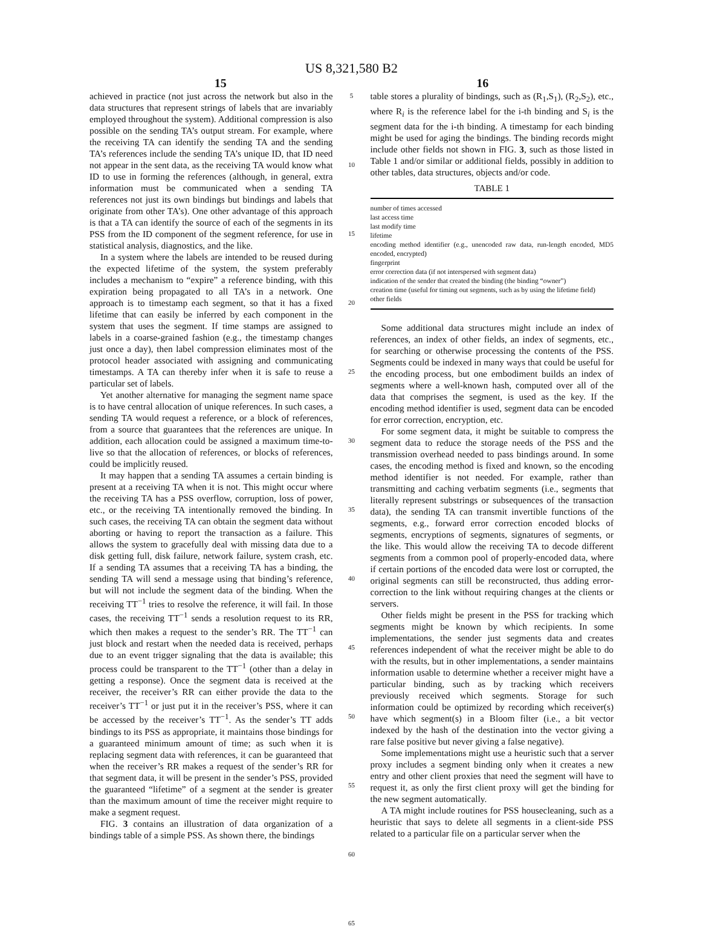US 8,321,580 B2
15 16
achieved in practice (not just across the network but also in the data structures that represent strings of labels that are invariably employed throughout the system). Additional compression is also possible on the sending TA’s output stream. For example, where the receiving TA can identify the sending TA and the sending TA’s references include the sending TA’s unique ID, that ID need not appear in the sent data, as the receiving TA would know what ID to use in forming the references (although, in general, extra information must be communicated when a sending TA references not just its own bindings but bindings and labels that originate from other TA’s). One other advantage of this approach is that a TA can identify the source of each of the segments in its PSS from the ID component of the segment reference, for use in statistical analysis, diagnostics, and the like.
In a system where the labels are intended to be reused during the expected lifetime of the system, the system preferably includes a mechanism to “expire” a reference binding, with this expiration being propagated to all TA’s in a network. One approach is to timestamp each segment, so that it has a fixed lifetime that can easily be inferred by each component in the system that uses the segment. If time stamps are assigned to labels in a coarse-grained fashion (e.g., the timestamp changes just once a day), then label compression eliminates most of the protocol header associated with assigning and communicating timestamps. A TA can thereby infer when it is safe to reuse a particular set of labels.
Yet another alternative for managing the segment name space is to have central allocation of unique references. In such cases, a sending TA would request a reference, or a block of references, from a source that guarantees that the references are unique. In addition, each allocation could be assigned a maximum time-to-live so that the allocation of references, or blocks of references, could be implicitly reused.
It may happen that a sending TA assumes a certain binding is present at a receiving TA when it is not. This might occur where the receiving TA has a PSS overflow, corruption, loss of power, etc., or the receiving TA intentionally removed the binding. In such cases, the receiving TA can obtain the segment data without aborting or having to report the transaction as a failure. This allows the system to gracefully deal with missing data due to a disk getting full, disk failure, network failure, system crash, etc. If a sending TA assumes that a receiving TA has a binding, the sending TA will send a message using that binding’s reference, but will not include the segment data of the binding. When the receiving TT<sup>−1</sup> tries to resolve the reference, it will fail. In those cases, the receiving TT<sup>−1</sup> sends a resolution request to its RR, which then makes a request to the sender’s RR. The TT<sup>−1</sup> can just block and restart when the needed data is received, perhaps due to an event trigger signaling that the data is available; this process could be transparent to the TT<sup>−1</sup> (other than a delay in getting a response). Once the segment data is received at the receiver, the receiver’s RR can either provide the data to the receiver’s TT<sup>−1</sup> or just put it in the receiver’s PSS, where it can be accessed by the receiver’s TT<sup>−1</sup>. As the sender’s TT adds bindings to its PSS as appropriate, it maintains those bindings for a guaranteed minimum amount of time; as such when it is replacing segment data with references, it can be guaranteed that when the receiver’s RR makes a request of the sender’s RR for that segment data, it will be present in the sender’s PSS, provided the guaranteed “lifetime” of a segment at the sender is greater than the maximum amount of time the receiver might require to make a segment request.
FIG. 3 contains an illustration of data organization of a bindings table of a simple PSS. As shown there, the bindings
5
10
15
20
25
30
35
40
45
50
55
60
65
table stores a plurality of bindings, such as (R<sub>1</sub>,S<sub>1</sub>), (R<sub>2</sub>,S<sub>2</sub>), etc., where R<sub>i</sub> is the reference label for the i-th binding and S<sub>i</sub> is the segment data for the i-th binding. A timestamp for each binding might be used for aging the bindings. The binding records might include other fields not shown in FIG. 3, such as those listed in Table 1 and/or similar or additional fields, possibly in addition to other tables, data structures, objects and/or code.
TABLE 1
| number of times accessed |
| last access time |
| last modify time |
| lifetime |
| encoding method identifier (e.g., unencoded raw data, run-length encoded, MD5 encoded, encrypted) |
| fingerprint |
| error correction data (if not interspersed with segment data) |
| indication of the sender that created the binding (the binding “owner”) |
| creation time (useful for timing out segments, such as by using the lifetime field) |
| other fields |
Some additional data structures might include an index of references, an index of other fields, an index of segments, etc., for searching or otherwise processing the contents of the PSS. Segments could be indexed in many ways that could be useful for the encoding process, but one embodiment builds an index of segments where a well-known hash, computed over all of the data that comprises the segment, is used as the key. If the encoding method identifier is used, segment data can be encoded for error correction, encryption, etc.
For some segment data, it might be suitable to compress the segment data to reduce the storage needs of the PSS and the transmission overhead needed to pass bindings around. In some cases, the encoding method is fixed and known, so the encoding method identifier is not needed. For example, rather than transmitting and caching verbatim segments (i.e., segments that literally represent substrings or subsequences of the transaction data), the sending TA can transmit invertible functions of the segments, e.g., forward error correction encoded blocks of segments, encryptions of segments, signatures of segments, or the like. This would allow the receiving TA to decode different segments from a common pool of properly-encoded data, where if certain portions of the encoded data were lost or corrupted, the original segments can still be reconstructed, thus adding error-correction to the link without requiring changes at the clients or servers.
Other fields might be present in the PSS for tracking which segments might be known by which recipients. In some implementations, the sender just segments data and creates references independent of what the receiver might be able to do with the results, but in other implementations, a sender maintains information usable to determine whether a receiver might have a particular binding, such as by tracking which receivers previously received which segments. Storage for such information could be optimized by recording which receiver(s) have which segment(s) in a Bloom filter (i.e., a bit vector indexed by the hash of the destination into the vector giving a rare false positive but never giving a false negative).
Some implementations might use a heuristic such that a server proxy includes a segment binding only when it creates a new entry and other client proxies that need the segment will have to request it, as only the first client proxy will get the binding for the new segment automatically.
A TA might include routines for PSS housecleaning, such as a heuristic that says to delete all segments in a client-side PSS related to a particular file on a particular server when the